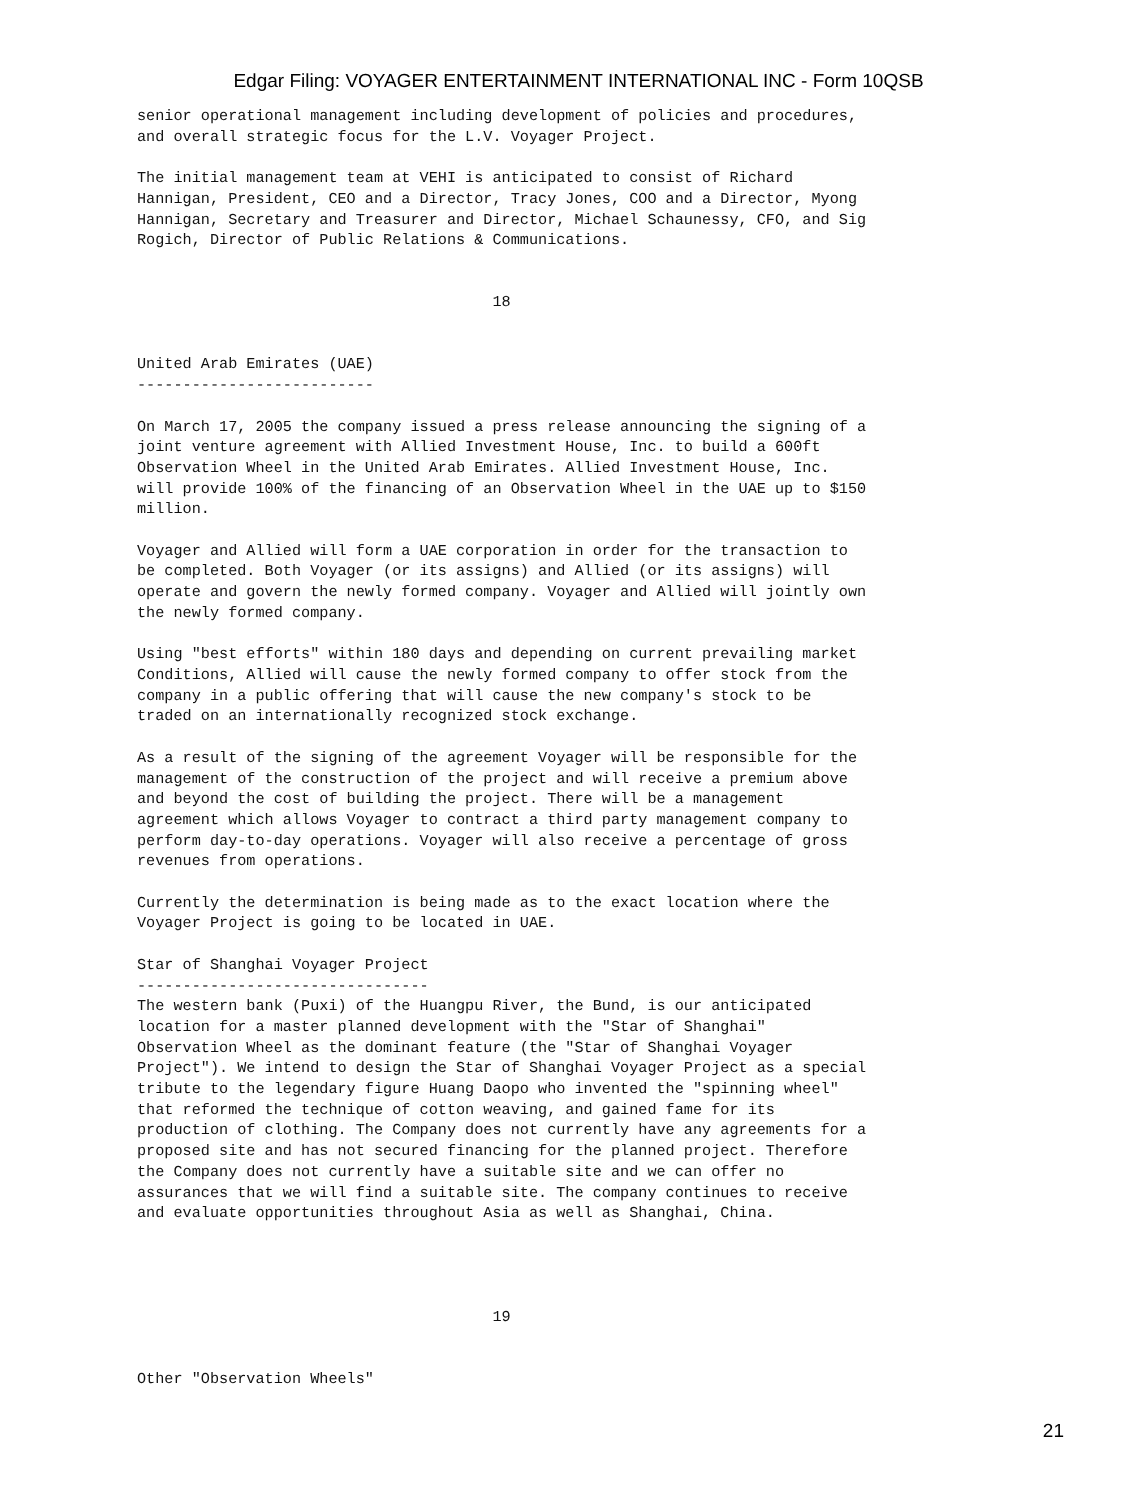Edgar Filing: VOYAGER ENTERTAINMENT INTERNATIONAL INC - Form 10QSB
senior operational management including development of policies and procedures,
and overall strategic focus for the L.V. Voyager Project.

The initial management team at VEHI is anticipated to consist of Richard
Hannigan, President, CEO and a Director, Tracy Jones, COO and a Director, Myong
Hannigan, Secretary and Treasurer and Director, Michael Schaunessy, CFO, and Sig
Rogich, Director of Public Relations & Communications.


                                       18


United Arab Emirates (UAE)
--------------------------

On March 17, 2005 the company issued a press release announcing the signing of a
joint venture agreement with Allied Investment House, Inc. to build a 600ft
Observation Wheel in the United Arab Emirates. Allied Investment House, Inc.
will provide 100% of the financing of an Observation Wheel in the UAE up to $150
million.

Voyager and Allied will form a UAE corporation in order for the transaction to
be completed. Both Voyager (or its assigns) and Allied (or its assigns) will
operate and govern the newly formed company. Voyager and Allied will jointly own
the newly formed company.

Using "best efforts" within 180 days and depending on current prevailing market
Conditions, Allied will cause the newly formed company to offer stock from the
company in a public offering that will cause the new company's stock to be
traded on an internationally recognized stock exchange.

As a result of the signing of the agreement Voyager will be responsible for the
management of the construction of the project and will receive a premium above
and beyond the cost of building the project. There will be a management
agreement which allows Voyager to contract a third party management company to
perform day-to-day operations. Voyager will also receive a percentage of gross
revenues from operations.

Currently the determination is being made as to the exact location where the
Voyager Project is going to be located in UAE.

Star of Shanghai Voyager Project
--------------------------------
The western bank (Puxi) of the Huangpu River, the Bund, is our anticipated
location for a master planned development with the "Star of Shanghai"
Observation Wheel as the dominant feature (the "Star of Shanghai Voyager
Project"). We intend to design the Star of Shanghai Voyager Project as a special
tribute to the legendary figure Huang Daopo who invented the "spinning wheel"
that reformed the technique of cotton weaving, and gained fame for its
production of clothing. The Company does not currently have any agreements for a
proposed site and has not secured financing for the planned project. Therefore
the Company does not currently have a suitable site and we can offer no
assurances that we will find a suitable site. The company continues to receive
and evaluate opportunities throughout Asia as well as Shanghai, China.




                                       19


Other "Observation Wheels"
21